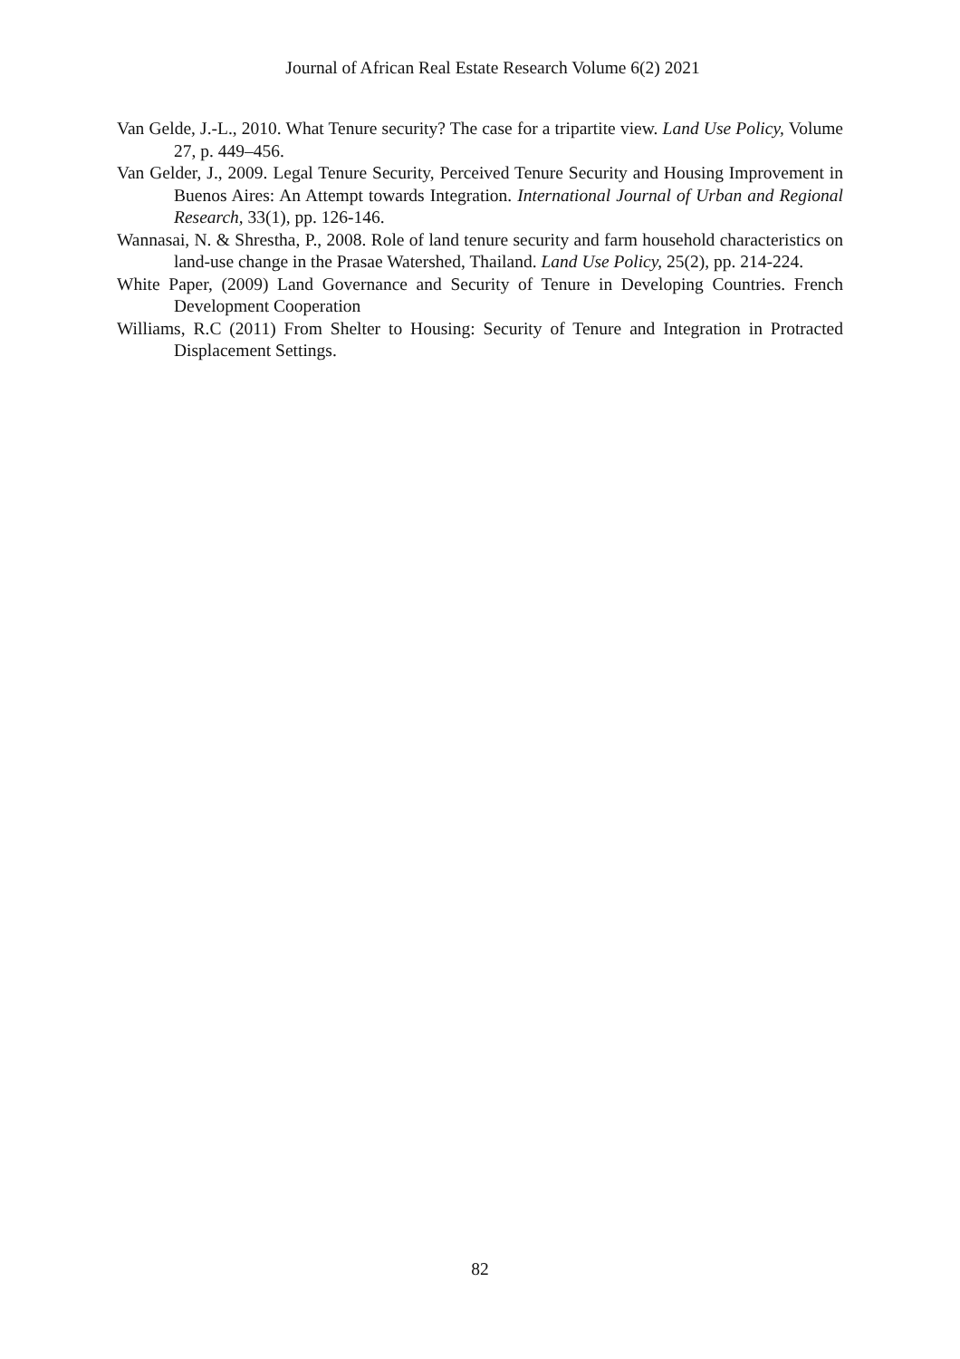Journal of African Real Estate Research Volume 6(2) 2021
Van Gelde, J.-L., 2010. What Tenure security? The case for a tripartite view. Land Use Policy, Volume 27, p. 449–456.
Van Gelder, J., 2009. Legal Tenure Security, Perceived Tenure Security and Housing Improvement in Buenos Aires: An Attempt towards Integration. International Journal of Urban and Regional Research, 33(1), pp. 126-146.
Wannasai, N. & Shrestha, P., 2008. Role of land tenure security and farm household characteristics on land-use change in the Prasae Watershed, Thailand. Land Use Policy, 25(2), pp. 214-224.
White Paper, (2009) Land Governance and Security of Tenure in Developing Countries. French Development Cooperation
Williams, R.C (2011) From Shelter to Housing: Security of Tenure and Integration in Protracted Displacement Settings.
82